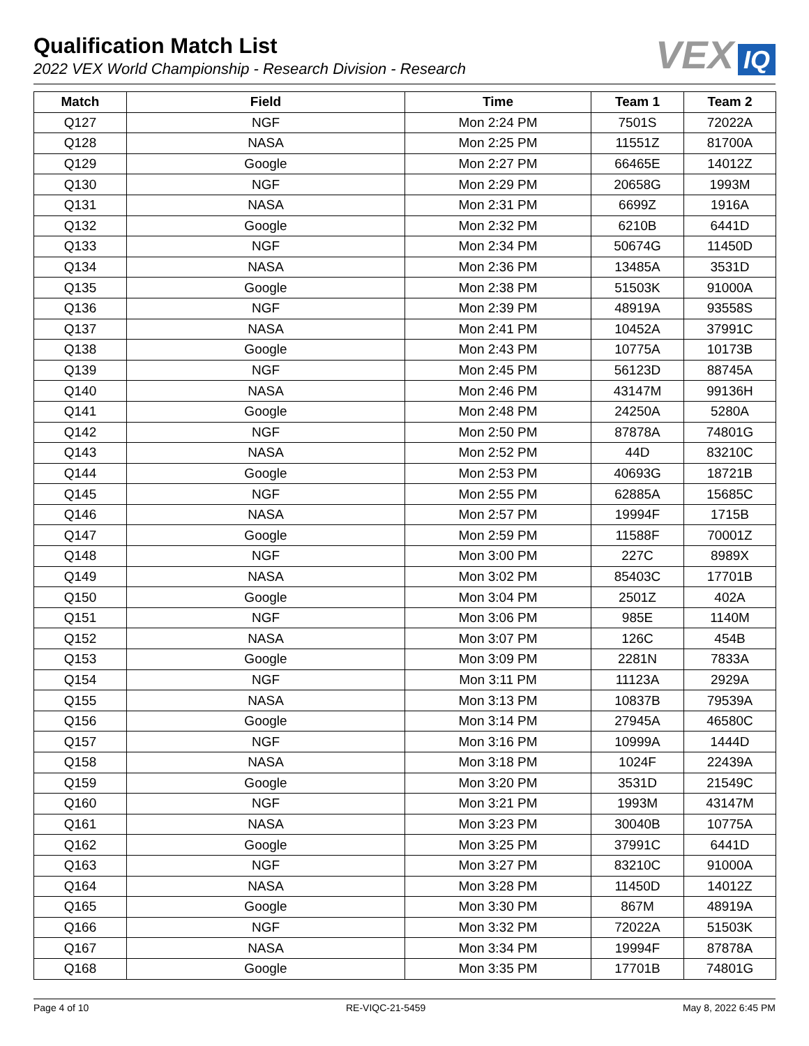Qualification Match List
2022 VEX World Championship - Research Division - Research
VEX IQ
| Match | Field | Time | Team 1 | Team 2 |
| --- | --- | --- | --- | --- |
| Q127 | NGF | Mon 2:24 PM | 7501S | 72022A |
| Q128 | NASA | Mon 2:25 PM | 11551Z | 81700A |
| Q129 | Google | Mon 2:27 PM | 66465E | 14012Z |
| Q130 | NGF | Mon 2:29 PM | 20658G | 1993M |
| Q131 | NASA | Mon 2:31 PM | 6699Z | 1916A |
| Q132 | Google | Mon 2:32 PM | 6210B | 6441D |
| Q133 | NGF | Mon 2:34 PM | 50674G | 11450D |
| Q134 | NASA | Mon 2:36 PM | 13485A | 3531D |
| Q135 | Google | Mon 2:38 PM | 51503K | 91000A |
| Q136 | NGF | Mon 2:39 PM | 48919A | 93558S |
| Q137 | NASA | Mon 2:41 PM | 10452A | 37991C |
| Q138 | Google | Mon 2:43 PM | 10775A | 10173B |
| Q139 | NGF | Mon 2:45 PM | 56123D | 88745A |
| Q140 | NASA | Mon 2:46 PM | 43147M | 99136H |
| Q141 | Google | Mon 2:48 PM | 24250A | 5280A |
| Q142 | NGF | Mon 2:50 PM | 87878A | 74801G |
| Q143 | NASA | Mon 2:52 PM | 44D | 83210C |
| Q144 | Google | Mon 2:53 PM | 40693G | 18721B |
| Q145 | NGF | Mon 2:55 PM | 62885A | 15685C |
| Q146 | NASA | Mon 2:57 PM | 19994F | 1715B |
| Q147 | Google | Mon 2:59 PM | 11588F | 70001Z |
| Q148 | NGF | Mon 3:00 PM | 227C | 8989X |
| Q149 | NASA | Mon 3:02 PM | 85403C | 17701B |
| Q150 | Google | Mon 3:04 PM | 2501Z | 402A |
| Q151 | NGF | Mon 3:06 PM | 985E | 1140M |
| Q152 | NASA | Mon 3:07 PM | 126C | 454B |
| Q153 | Google | Mon 3:09 PM | 2281N | 7833A |
| Q154 | NGF | Mon 3:11 PM | 11123A | 2929A |
| Q155 | NASA | Mon 3:13 PM | 10837B | 79539A |
| Q156 | Google | Mon 3:14 PM | 27945A | 46580C |
| Q157 | NGF | Mon 3:16 PM | 10999A | 1444D |
| Q158 | NASA | Mon 3:18 PM | 1024F | 22439A |
| Q159 | Google | Mon 3:20 PM | 3531D | 21549C |
| Q160 | NGF | Mon 3:21 PM | 1993M | 43147M |
| Q161 | NASA | Mon 3:23 PM | 30040B | 10775A |
| Q162 | Google | Mon 3:25 PM | 37991C | 6441D |
| Q163 | NGF | Mon 3:27 PM | 83210C | 91000A |
| Q164 | NASA | Mon 3:28 PM | 11450D | 14012Z |
| Q165 | Google | Mon 3:30 PM | 867M | 48919A |
| Q166 | NGF | Mon 3:32 PM | 72022A | 51503K |
| Q167 | NASA | Mon 3:34 PM | 19994F | 87878A |
| Q168 | Google | Mon 3:35 PM | 17701B | 74801G |
Page 4 of 10 RE-VIQC-21-5459 May 8, 2022 6:45 PM